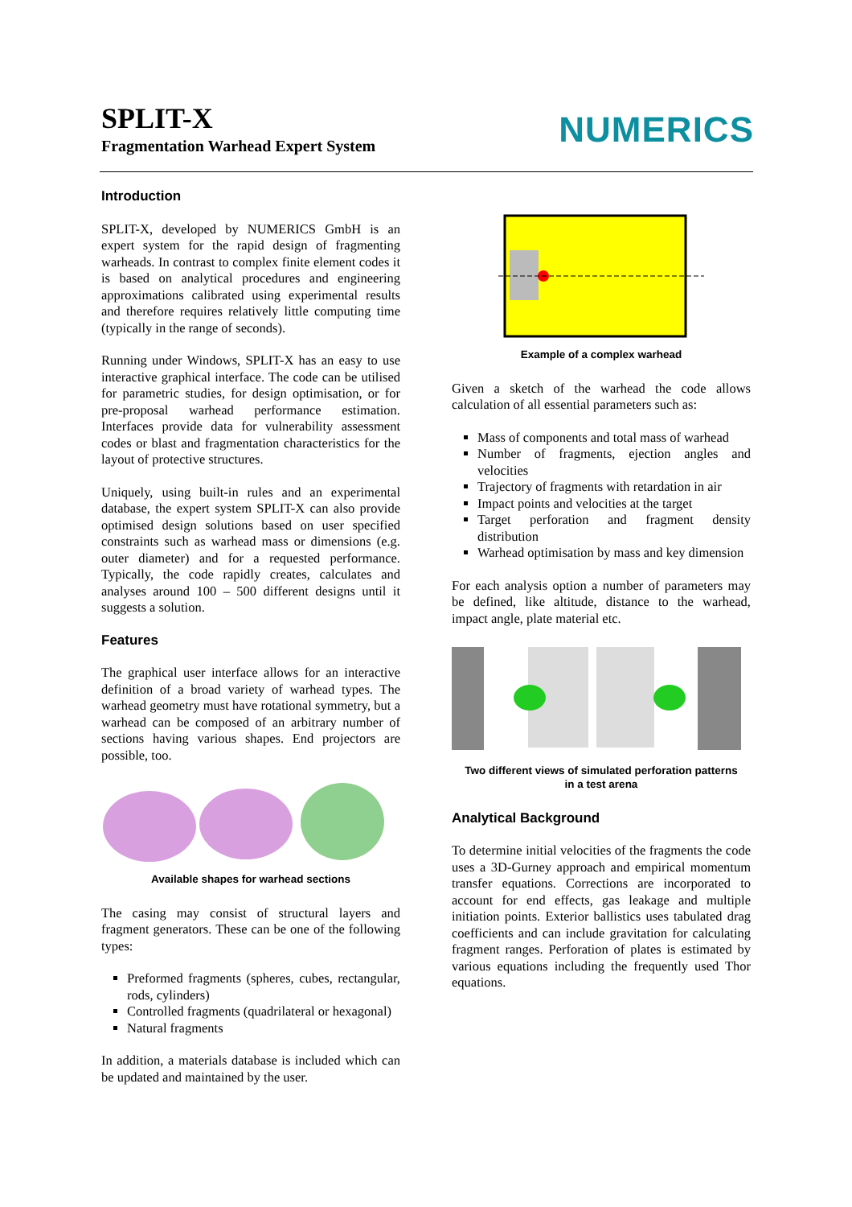SPLIT-X
Fragmentation Warhead Expert System
NUMERICS
Introduction
SPLIT-X, developed by NUMERICS GmbH is an expert system for the rapid design of fragmenting warheads. In contrast to complex finite element codes it is based on analytical procedures and engineering approximations calibrated using experimental results and therefore requires relatively little computing time (typically in the range of seconds).
Running under Windows, SPLIT-X has an easy to use interactive graphical interface. The code can be utilised for parametric studies, for design optimisation, or for pre-proposal warhead performance estimation. Interfaces provide data for vulnerability assessment codes or blast and fragmentation characteristics for the layout of protective structures.
Uniquely, using built-in rules and an experimental database, the expert system SPLIT-X can also provide optimised design solutions based on user specified constraints such as warhead mass or dimensions (e.g. outer diameter) and for a requested performance. Typically, the code rapidly creates, calculates and analyses around 100 – 500 different designs until it suggests a solution.
Features
The graphical user interface allows for an interactive definition of a broad variety of warhead types. The warhead geometry must have rotational symmetry, but a warhead can be composed of an arbitrary number of sections having various shapes. End projectors are possible, too.
Available shapes for warhead sections
The casing may consist of structural layers and fragment generators. These can be one of the following types:
Preformed fragments (spheres, cubes, rectangular, rods, cylinders)
Controlled fragments (quadrilateral or hexagonal)
Natural fragments
In addition, a materials database is included which can be updated and maintained by the user.
Example of a complex warhead
Given a sketch of the warhead the code allows calculation of all essential parameters such as:
Mass of components and total mass of warhead
Number of fragments, ejection angles and velocities
Trajectory of fragments with retardation in air
Impact points and velocities at the target
Target perforation and fragment density distribution
Warhead optimisation by mass and key dimension
For each analysis option a number of parameters may be defined, like altitude, distance to the warhead, impact angle, plate material etc.
Two different views of simulated perforation patterns
in a test arena
Analytical Background
To determine initial velocities of the fragments the code uses a 3D-Gurney approach and empirical momentum transfer equations. Corrections are incorporated to account for end effects, gas leakage and multiple initiation points. Exterior ballistics uses tabulated drag coefficients and can include gravitation for calculating fragment ranges. Perforation of plates is estimated by various equations including the frequently used Thor equations.